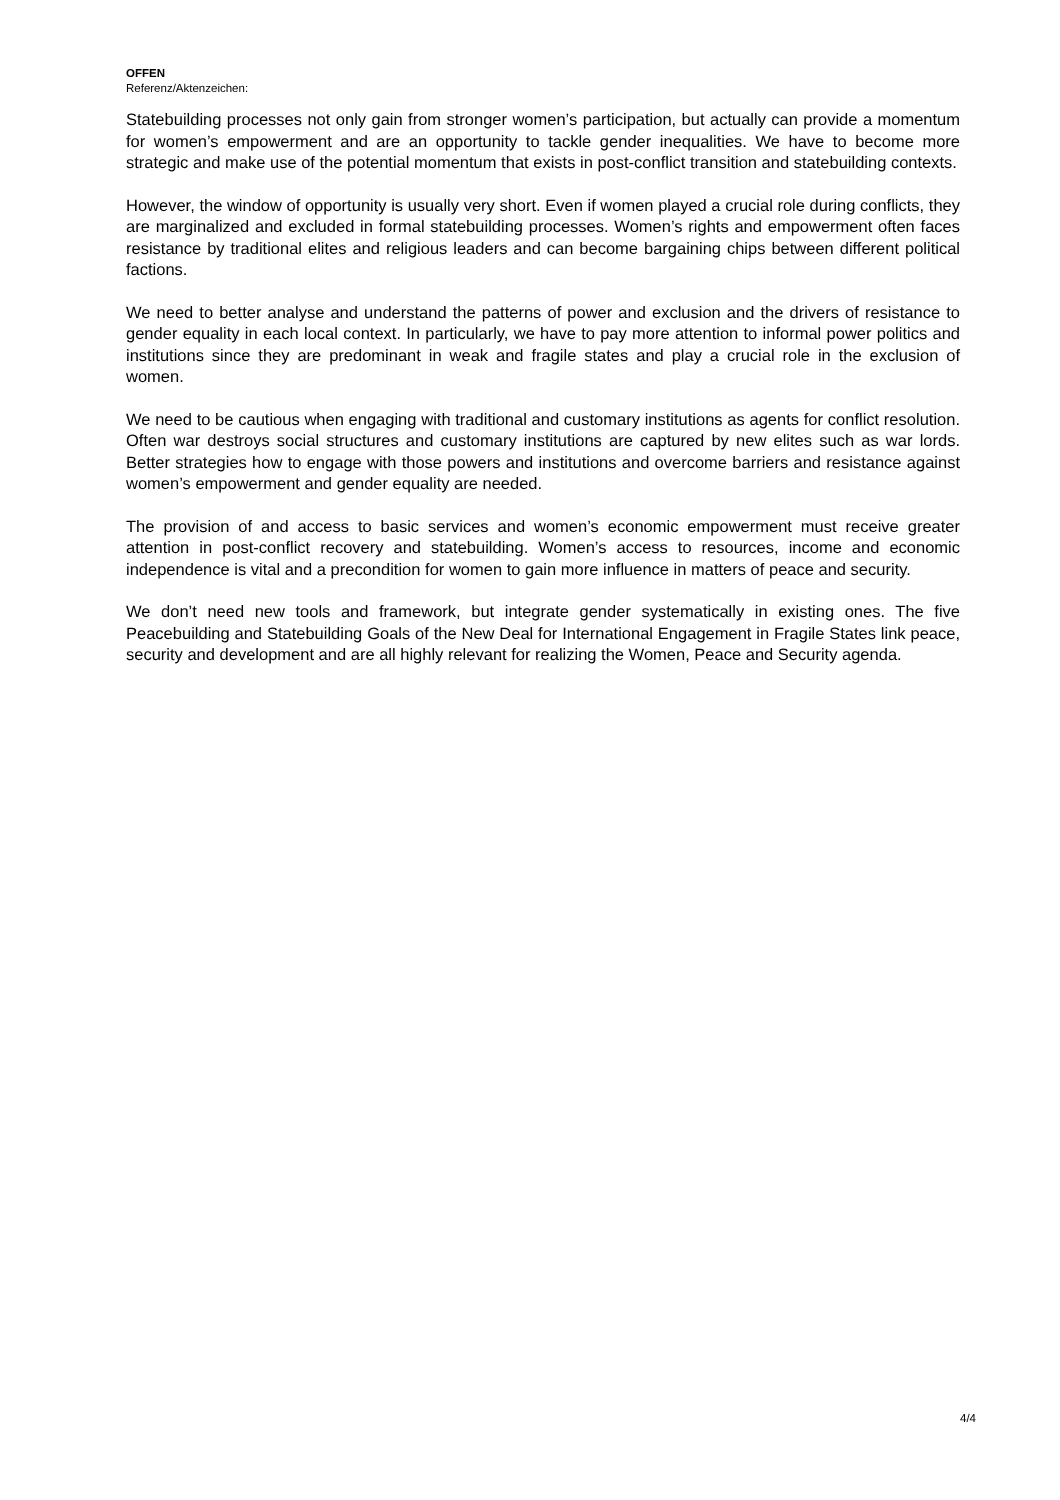OFFEN
Referenz/Aktenzeichen:
Statebuilding processes not only gain from stronger women’s participation, but actually can provide a momentum for women’s empowerment and are an opportunity to tackle gender inequalities. We have to become more strategic and make use of the potential momentum that exists in post-conflict transition and statebuilding contexts.
However, the window of opportunity is usually very short. Even if women played a crucial role during conflicts, they are marginalized and excluded in formal statebuilding processes. Women’s rights and empowerment often faces resistance by traditional elites and religious leaders and can become bargaining chips between different political factions.
We need to better analyse and understand the patterns of power and exclusion and the drivers of resistance to gender equality in each local context. In particularly, we have to pay more attention to informal power politics and institutions since they are predominant in weak and fragile states and play a crucial role in the exclusion of women.
We need to be cautious when engaging with traditional and customary institutions as agents for conflict resolution. Often war destroys social structures and customary institutions are captured by new elites such as war lords. Better strategies how to engage with those powers and institutions and overcome barriers and resistance against women’s empowerment and gender equality are needed.
The provision of and access to basic services and women’s economic empowerment must receive greater attention in post-conflict recovery and statebuilding. Women’s access to resources, income and economic independence is vital and a precondition for women to gain more influence in matters of peace and security.
We don’t need new tools and framework, but integrate gender systematically in existing ones. The five Peacebuilding and Statebuilding Goals of the New Deal for International Engagement in Fragile States link peace, security and development and are all highly relevant for realizing the Women, Peace and Security agenda.
4/4